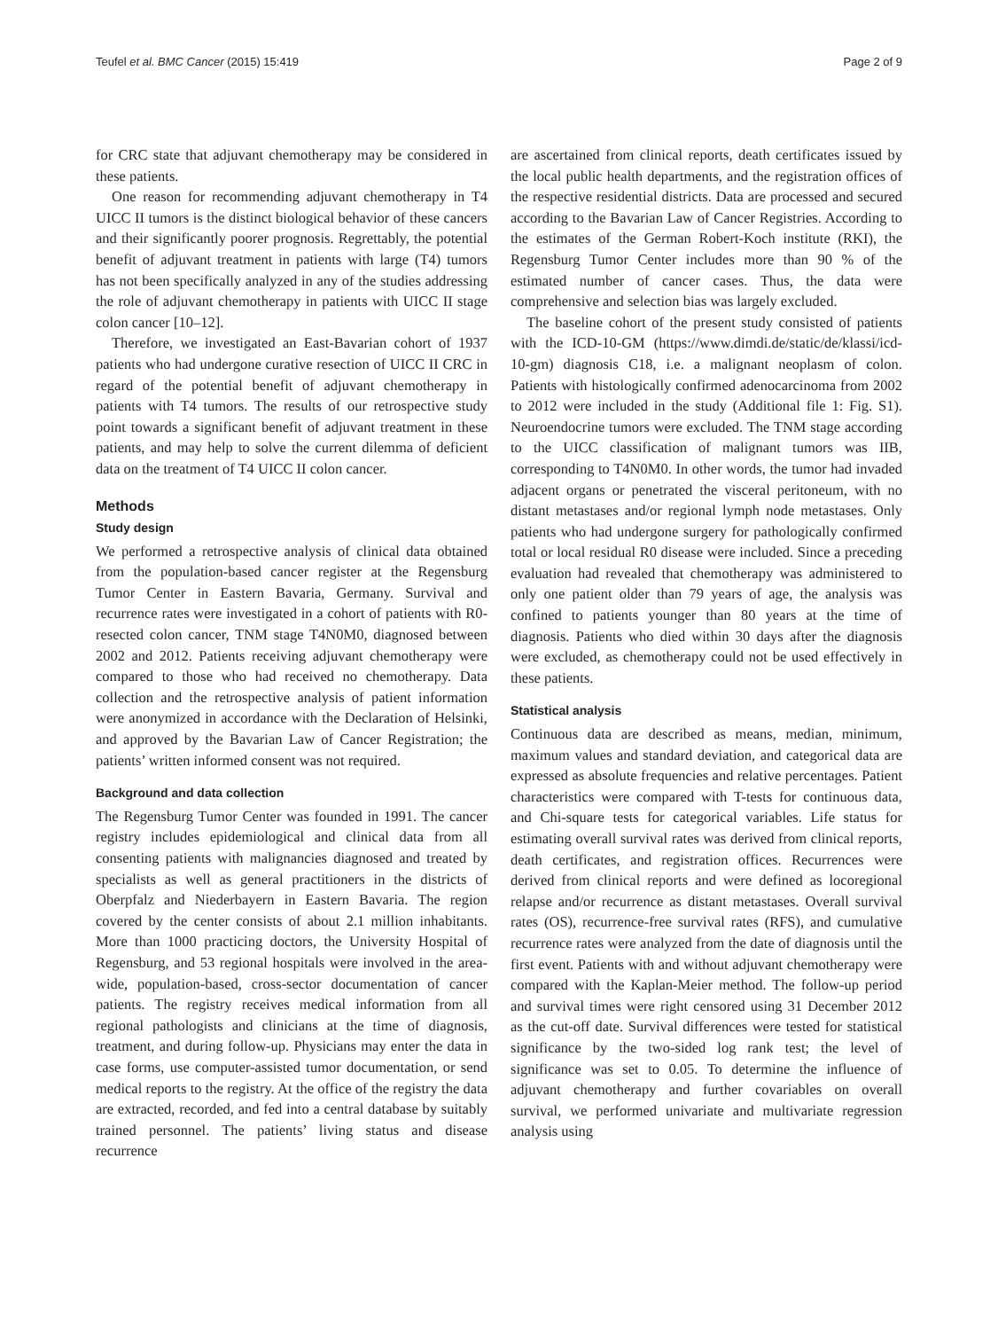Teufel et al. BMC Cancer (2015) 15:419 Page 2 of 9
for CRC state that adjuvant chemotherapy may be considered in these patients.
One reason for recommending adjuvant chemotherapy in T4 UICC II tumors is the distinct biological behavior of these cancers and their significantly poorer prognosis. Regrettably, the potential benefit of adjuvant treatment in patients with large (T4) tumors has not been specifically analyzed in any of the studies addressing the role of adjuvant chemotherapy in patients with UICC II stage colon cancer [10–12].
Therefore, we investigated an East-Bavarian cohort of 1937 patients who had undergone curative resection of UICC II CRC in regard of the potential benefit of adjuvant chemotherapy in patients with T4 tumors. The results of our retrospective study point towards a significant benefit of adjuvant treatment in these patients, and may help to solve the current dilemma of deficient data on the treatment of T4 UICC II colon cancer.
Methods
Study design
We performed a retrospective analysis of clinical data obtained from the population-based cancer register at the Regensburg Tumor Center in Eastern Bavaria, Germany. Survival and recurrence rates were investigated in a cohort of patients with R0-resected colon cancer, TNM stage T4N0M0, diagnosed between 2002 and 2012. Patients receiving adjuvant chemotherapy were compared to those who had received no chemotherapy. Data collection and the retrospective analysis of patient information were anonymized in accordance with the Declaration of Helsinki, and approved by the Bavarian Law of Cancer Registration; the patients’ written informed consent was not required.
Background and data collection
The Regensburg Tumor Center was founded in 1991. The cancer registry includes epidemiological and clinical data from all consenting patients with malignancies diagnosed and treated by specialists as well as general practitioners in the districts of Oberpfalz and Niederbayern in Eastern Bavaria. The region covered by the center consists of about 2.1 million inhabitants. More than 1000 practicing doctors, the University Hospital of Regensburg, and 53 regional hospitals were involved in the area-wide, population-based, cross-sector documentation of cancer patients. The registry receives medical information from all regional pathologists and clinicians at the time of diagnosis, treatment, and during follow-up. Physicians may enter the data in case forms, use computer-assisted tumor documentation, or send medical reports to the registry. At the office of the registry the data are extracted, recorded, and fed into a central database by suitably trained personnel. The patients’ living status and disease recurrence
are ascertained from clinical reports, death certificates issued by the local public health departments, and the registration offices of the respective residential districts. Data are processed and secured according to the Bavarian Law of Cancer Registries. According to the estimates of the German Robert-Koch institute (RKI), the Regensburg Tumor Center includes more than 90 % of the estimated number of cancer cases. Thus, the data were comprehensive and selection bias was largely excluded.
The baseline cohort of the present study consisted of patients with the ICD-10-GM (https://www.dimdi.de/static/de/klassi/icd-10-gm) diagnosis C18, i.e. a malignant neoplasm of colon. Patients with histologically confirmed adenocarcinoma from 2002 to 2012 were included in the study (Additional file 1: Fig. S1). Neuroendocrine tumors were excluded. The TNM stage according to the UICC classification of malignant tumors was IIB, corresponding to T4N0M0. In other words, the tumor had invaded adjacent organs or penetrated the visceral peritoneum, with no distant metastases and/or regional lymph node metastases. Only patients who had undergone surgery for pathologically confirmed total or local residual R0 disease were included. Since a preceding evaluation had revealed that chemotherapy was administered to only one patient older than 79 years of age, the analysis was confined to patients younger than 80 years at the time of diagnosis. Patients who died within 30 days after the diagnosis were excluded, as chemotherapy could not be used effectively in these patients.
Statistical analysis
Continuous data are described as means, median, minimum, maximum values and standard deviation, and categorical data are expressed as absolute frequencies and relative percentages. Patient characteristics were compared with T-tests for continuous data, and Chi-square tests for categorical variables. Life status for estimating overall survival rates was derived from clinical reports, death certificates, and registration offices. Recurrences were derived from clinical reports and were defined as locoregional relapse and/or recurrence as distant metastases. Overall survival rates (OS), recurrence-free survival rates (RFS), and cumulative recurrence rates were analyzed from the date of diagnosis until the first event. Patients with and without adjuvant chemotherapy were compared with the Kaplan-Meier method. The follow-up period and survival times were right censored using 31 December 2012 as the cut-off date. Survival differences were tested for statistical significance by the two-sided log rank test; the level of significance was set to 0.05. To determine the influence of adjuvant chemotherapy and further covariables on overall survival, we performed univariate and multivariate regression analysis using